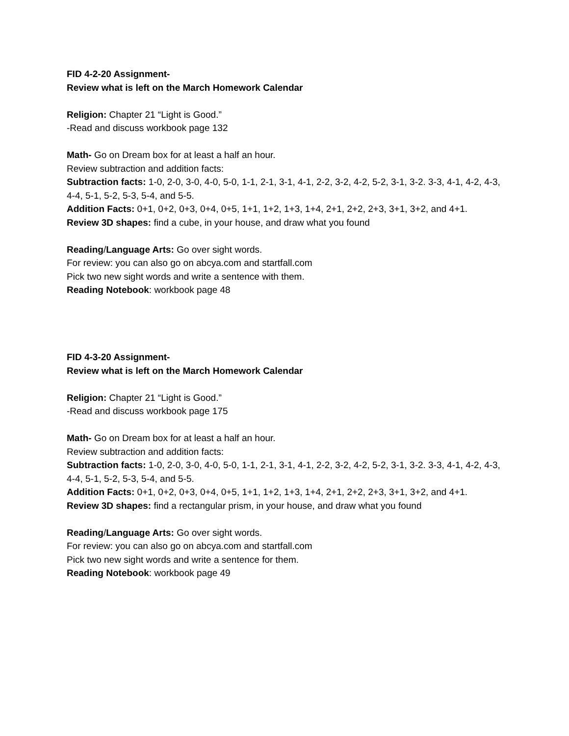FID 4-2-20 Assignment-
Review what is left on the March Homework Calendar
Religion: Chapter 21 “Light is Good.”
-Read and discuss workbook page 132
Math- Go on Dream box for at least a half an hour.
Review subtraction and addition facts:
Subtraction facts: 1-0, 2-0, 3-0, 4-0, 5-0, 1-1, 2-1, 3-1, 4-1, 2-2, 3-2, 4-2, 5-2, 3-1, 3-2. 3-3, 4-1, 4-2, 4-3, 4-4, 5-1, 5-2, 5-3, 5-4, and 5-5.
Addition Facts: 0+1, 0+2, 0+3, 0+4, 0+5, 1+1, 1+2, 1+3, 1+4, 2+1, 2+2, 2+3, 3+1, 3+2, and 4+1.
Review 3D shapes: find a cube, in your house, and draw what you found
Reading/Language Arts: Go over sight words.
For review: you can also go on abcya.com and startfall.com
Pick two new sight words and write a sentence with them.
Reading Notebook: workbook page 48
FID 4-3-20 Assignment-
Review what is left on the March Homework Calendar
Religion: Chapter 21 “Light is Good.”
-Read and discuss workbook page 175
Math- Go on Dream box for at least a half an hour.
Review subtraction and addition facts:
Subtraction facts: 1-0, 2-0, 3-0, 4-0, 5-0, 1-1, 2-1, 3-1, 4-1, 2-2, 3-2, 4-2, 5-2, 3-1, 3-2. 3-3, 4-1, 4-2, 4-3, 4-4, 5-1, 5-2, 5-3, 5-4, and 5-5.
Addition Facts: 0+1, 0+2, 0+3, 0+4, 0+5, 1+1, 1+2, 1+3, 1+4, 2+1, 2+2, 2+3, 3+1, 3+2, and 4+1.
Review 3D shapes: find a rectangular prism, in your house, and draw what you found
Reading/Language Arts: Go over sight words.
For review: you can also go on abcya.com and startfall.com
Pick two new sight words and write a sentence for them.
Reading Notebook: workbook page 49